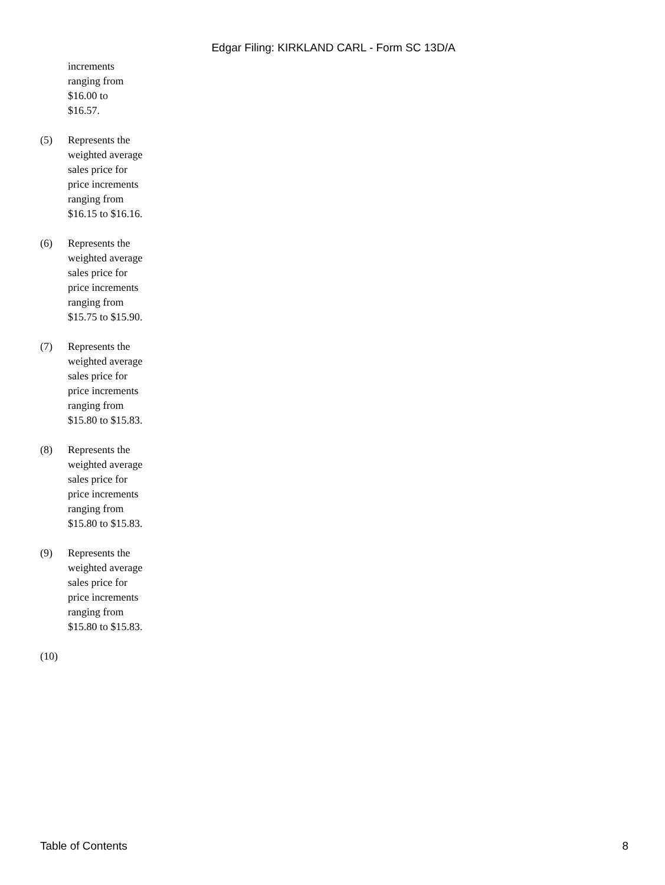Edgar Filing: KIRKLAND CARL - Form SC 13D/A
increments
ranging from
$16.00 to
$16.57.
(5) Represents the weighted average sales price for price increments ranging from $16.15 to $16.16.
(6) Represents the weighted average sales price for price increments ranging from $15.75 to $15.90.
(7) Represents the weighted average sales price for price increments ranging from $15.80 to $15.83.
(8) Represents the weighted average sales price for price increments ranging from $15.80 to $15.83.
(9) Represents the weighted average sales price for price increments ranging from $15.80 to $15.83.
(10)
Table of Contents 8